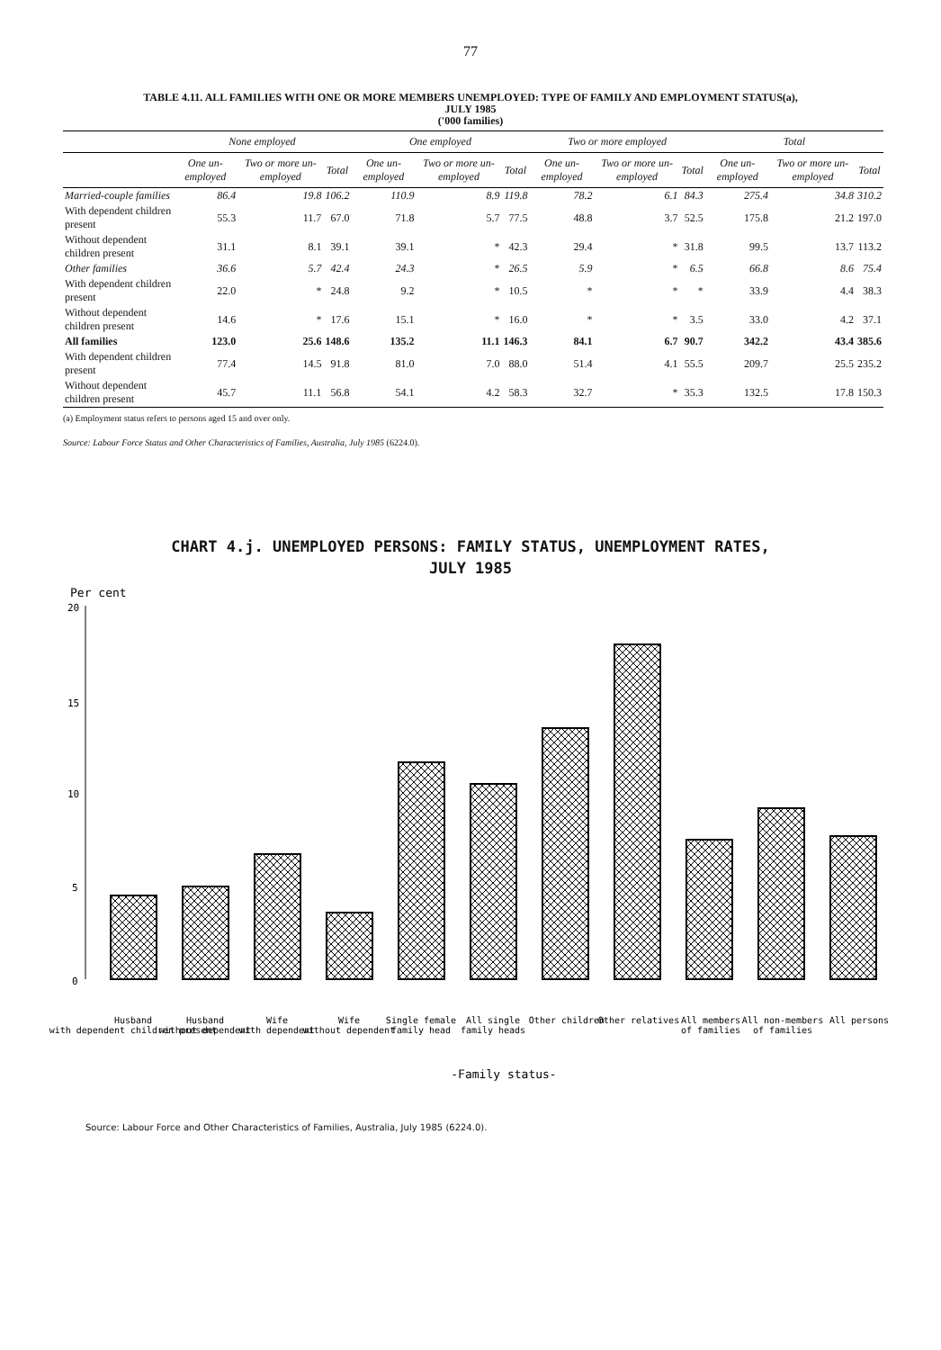77
TABLE 4.11. ALL FAMILIES WITH ONE OR MORE MEMBERS UNEMPLOYED: TYPE OF FAMILY AND EMPLOYMENT STATUS(a),
JULY 1985
('000 families)
| | None employed | | | One employed | | | Two or more employed | | | Total | | |
| --- | --- | --- | --- | --- | --- | --- | --- | --- | --- | --- | --- | --- |
| | One un-employed | Two or more un-employed | Total | One un-employed | Two or more un-employed | Total | One un-employed | Two or more un-employed | Total | One un-employed | Two or more un-employed | Total |
| Married-couple families | 86.4 | 19.8 | 106.2 | 110.9 | 8.9 | 119.8 | 78.2 | 6.1 | 84.3 | 275.4 | 34.8 | 310.2 |
| With dependent children present | 55.3 | 11.7 | 67.0 | 71.8 | 5.7 | 77.5 | 48.8 | 3.7 | 52.5 | 175.8 | 21.2 | 197.0 |
| Without dependent children present | 31.1 | 8.1 | 39.1 | 39.1 | * | 42.3 | 29.4 | * | 31.8 | 99.5 | 13.7 | 113.2 |
| Other families | 36.6 | 5.7 | 42.4 | 24.3 | * | 26.5 | 5.9 | * | 6.5 | 66.8 | 8.6 | 75.4 |
| With dependent children present | 22.0 | * | 24.8 | 9.2 | * | 10.5 | * | * | * | 33.9 | 4.4 | 38.3 |
| Without dependent children present | 14.6 | * | 17.6 | 15.1 | * | 16.0 | * | * | 3.5 | 33.0 | 4.2 | 37.1 |
| All families | 123.0 | 25.6 | 148.6 | 135.2 | 11.1 | 146.3 | 84.1 | 6.7 | 90.7 | 342.2 | 43.4 | 385.6 |
| With dependent children present | 77.4 | 14.5 | 91.8 | 81.0 | 7.0 | 88.0 | 51.4 | 4.1 | 55.5 | 209.7 | 25.5 | 235.2 |
| Without dependent children present | 45.7 | 11.1 | 56.8 | 54.1 | 4.2 | 58.3 | 32.7 | * | 35.3 | 132.5 | 17.8 | 150.3 |
(a) Employment status refers to persons aged 15 and over only.
Source: Labour Force Status and Other Characteristics of Families, Australia, July 1985 (6224.0).
CHART 4.j. UNEMPLOYED PERSONS: FAMILY STATUS, UNEMPLOYMENT RATES,
JULY 1985
Per cent
20
15
10
5
0
Husband
with dependent children present
Husband
without dependent
Wife
with dependent
Wife
without dependent
Single female
family head
All single
family heads
Other children
Other relatives
All members
of families
All non-members
of families
All persons
-Family status-
Source: Labour Force and Other Characteristics of Families, Australia, July 1985 (6224.0).